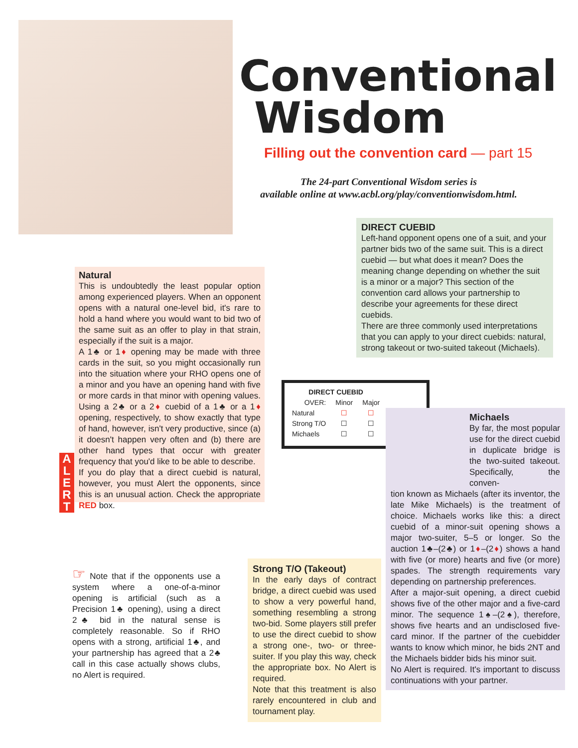Conventional
Wisdom
Filling out the convention card — part 15
The 24-part Conventional Wisdom series is
available online at www.acbl.org/play/conventionwisdom.html.
DIRECT CUEBID
Left-hand opponent opens one of a suit, and your partner bids two of the same suit. This is a direct cuebid — but what does it mean? Does the meaning change depending on whether the suit is a minor or a major? This section of the convention card allows your partnership to describe your agreements for these direct cuebids.
There are three commonly used interpretations that you can apply to your direct cuebids: natural, strong takeout or two-suited takeout (Michaels).
Natural
This is undoubtedly the least popular option among experienced players. When an opponent opens with a natural one-level bid, it's rare to hold a hand where you would want to bid two of the same suit as an offer to play in that strain, especially if the suit is a major.
A 1♣ or 1♦ opening may be made with three cards in the suit, so you might occasionally run into the situation where your RHO opens one of a minor and you have an opening hand with five or more cards in that minor with opening values. Using a 2♣ or a 2♦ cuebid of a 1♣ or a 1♦ opening, respectively, to show exactly that type of hand, however, isn't very productive, since (a) it doesn't happen very often and (b) there are other hand types that occur with greater frequency that you'd like to be able to describe.
If you do play that a direct cuebid is natural, however, you must Alert the opponents, since this is an unusual action. Check the appropriate RED box.
A
L
E
R
T
| DIRECT CUEBID | | |
| --- | --- | --- |
| OVER: | Minor | Major |
| Natural | ☐ | ☐ |
| Strong T/O | ☐ | ☐ |
| Michaels | ☐ | ☐ |
Michaels
By far, the most popular use for the direct cuebid in duplicate bridge is the two-suited takeout. Specifically, the conven-
tion known as Michaels (after its inventor, the late Mike Michaels) is the treatment of choice. Michaels works like this: a direct cuebid of a minor-suit opening shows a major two-suiter, 5–5 or longer. So the auction 1♣–(2♣) or 1♦–(2♦) shows a hand with five (or more) hearts and five (or more) spades. The strength requirements vary depending on partnership preferences.
After a major-suit opening, a direct cuebid shows five of the other major and a five-card minor. The sequence 1♠–(2♠), therefore, shows five hearts and an undisclosed five-card minor. If the partner of the cuebidder wants to know which minor, he bids 2NT and the Michaels bidder bids his minor suit.
No Alert is required. It's important to discuss continuations with your partner.
☞ Note that if the opponents use a system where a one-of-a-minor opening is artificial (such as a Precision 1♣ opening), using a direct 2♣ bid in the natural sense is completely reasonable. So if RHO opens with a strong, artificial 1♣, and your partnership has agreed that a 2♣ call in this case actually shows clubs, no Alert is required.
Strong T/O (Takeout)
In the early days of contract bridge, a direct cuebid was used to show a very powerful hand, something resembling a strong two-bid. Some players still prefer to use the direct cuebid to show a strong one-, two- or three-suiter. If you play this way, check the appropriate box. No Alert is required.
Note that this treatment is also rarely encountered in club and tournament play.